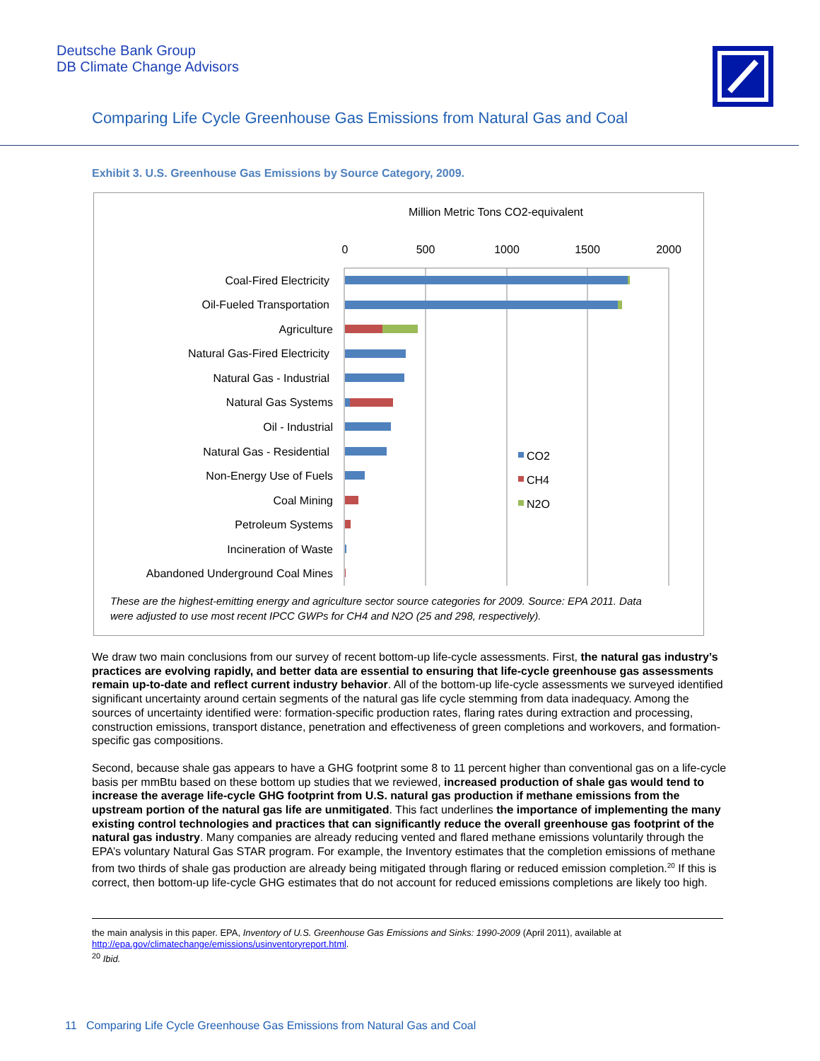Deutsche Bank Group
DB Climate Change Advisors
Comparing Life Cycle Greenhouse Gas Emissions from Natural Gas and Coal
Exhibit 3. U.S. Greenhouse Gas Emissions by Source Category, 2009.
Million Metric Tons CO2-equivalent
0
500
1000
1500
2000
Coal-Fired Electricity
Oil-Fueled Transportation
Agriculture
Natural Gas-Fired Electricity
Natural Gas - Industrial
Natural Gas Systems
Oil - Industrial
Natural Gas - Residential
Non-Energy Use of Fuels
Coal Mining
Petroleum Systems
Incineration of Waste
Abandoned Underground Coal Mines
CO2
CH4
N2O
These are the highest-emitting energy and agriculture sector source categories for 2009. Source: EPA 2011. Data
were adjusted to use most recent IPCC GWPs for CH4 and N2O (25 and 298, respectively).
We draw two main conclusions from our survey of recent bottom-up life-cycle assessments. First, the natural gas industry’s practices are evolving rapidly, and better data are essential to ensuring that life-cycle greenhouse gas assessments remain up-to-date and reflect current industry behavior. All of the bottom-up life-cycle assessments we surveyed identified significant uncertainty around certain segments of the natural gas life cycle stemming from data inadequacy. Among the sources of uncertainty identified were: formation-specific production rates, flaring rates during extraction and processing, construction emissions, transport distance, penetration and effectiveness of green completions and workovers, and formation-specific gas compositions.
Second, because shale gas appears to have a GHG footprint some 8 to 11 percent higher than conventional gas on a life-cycle basis per mmBtu based on these bottom up studies that we reviewed, increased production of shale gas would tend to increase the average life-cycle GHG footprint from U.S. natural gas production if methane emissions from the upstream portion of the natural gas life are unmitigated. This fact underlines the importance of implementing the many existing control technologies and practices that can significantly reduce the overall greenhouse gas footprint of the natural gas industry. Many companies are already reducing vented and flared methane emissions voluntarily through the EPA’s voluntary Natural Gas STAR program. For example, the Inventory estimates that the completion emissions of methane from two thirds of shale gas production are already being mitigated through flaring or reduced emission completion.<sup>20</sup> If this is correct, then bottom-up life-cycle GHG estimates that do not account for reduced emissions completions are likely too high.
the main analysis in this paper. EPA, Inventory of U.S. Greenhouse Gas Emissions and Sinks: 1990-2009 (April 2011), available at http://epa.gov/climatechange/emissions/usinventoryreport.html.
<sup>20</sup> Ibid.
11 Comparing Life Cycle Greenhouse Gas Emissions from Natural Gas and Coal